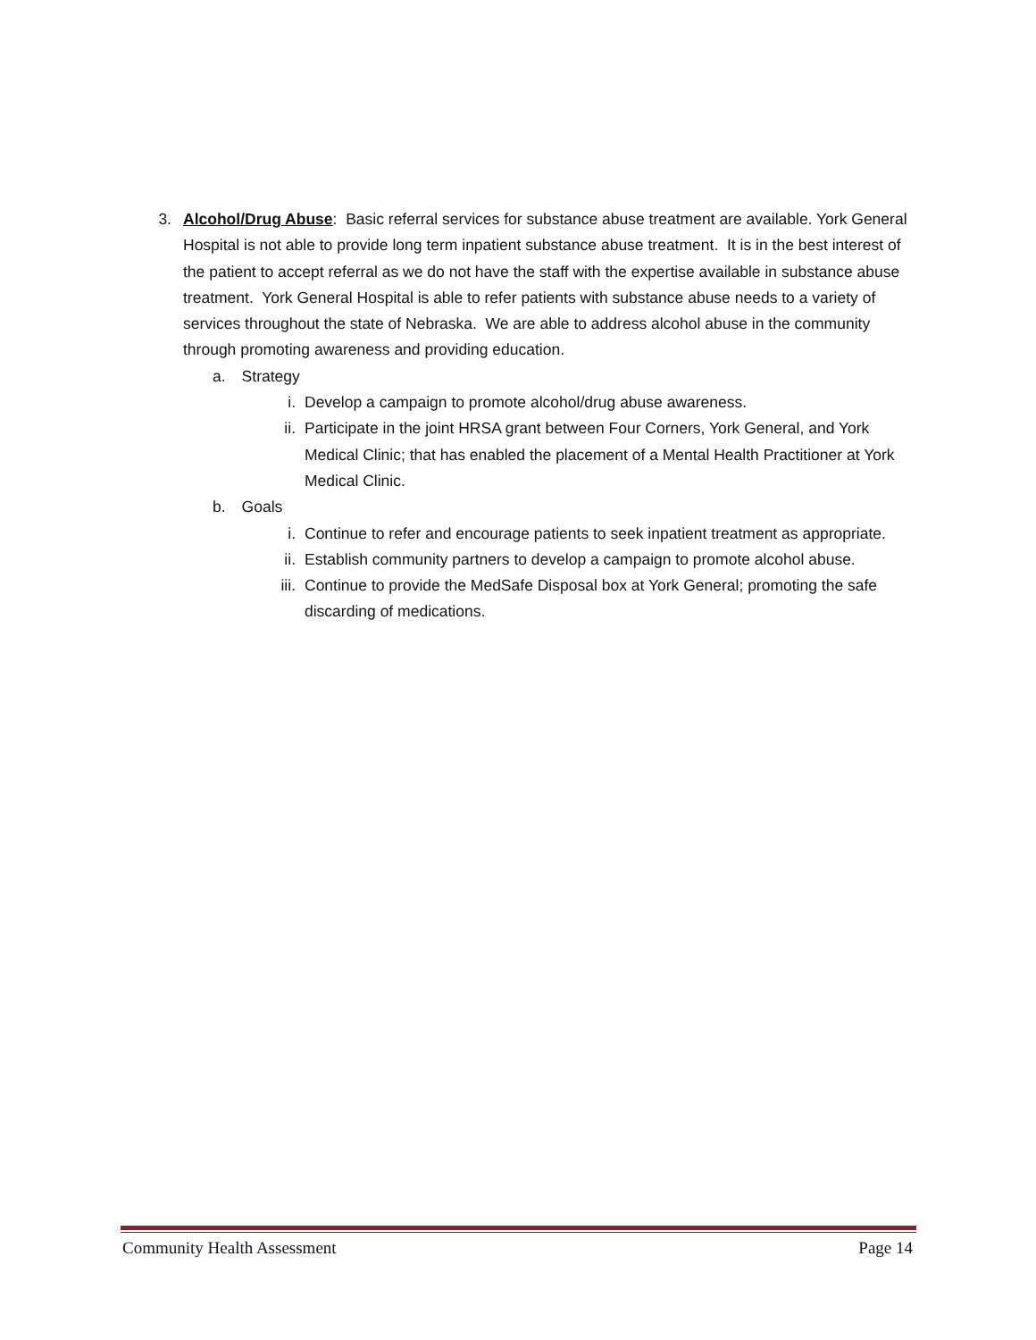3. Alcohol/Drug Abuse: Basic referral services for substance abuse treatment are available. York General Hospital is not able to provide long term inpatient substance abuse treatment. It is in the best interest of the patient to accept referral as we do not have the staff with the expertise available in substance abuse treatment. York General Hospital is able to refer patients with substance abuse needs to a variety of services throughout the state of Nebraska. We are able to address alcohol abuse in the community through promoting awareness and providing education.
a. Strategy
i. Develop a campaign to promote alcohol/drug abuse awareness.
ii. Participate in the joint HRSA grant between Four Corners, York General, and York Medical Clinic; that has enabled the placement of a Mental Health Practitioner at York Medical Clinic.
b. Goals
i. Continue to refer and encourage patients to seek inpatient treatment as appropriate.
ii. Establish community partners to develop a campaign to promote alcohol abuse.
iii. Continue to provide the MedSafe Disposal box at York General; promoting the safe discarding of medications.
Community Health Assessment Page 14